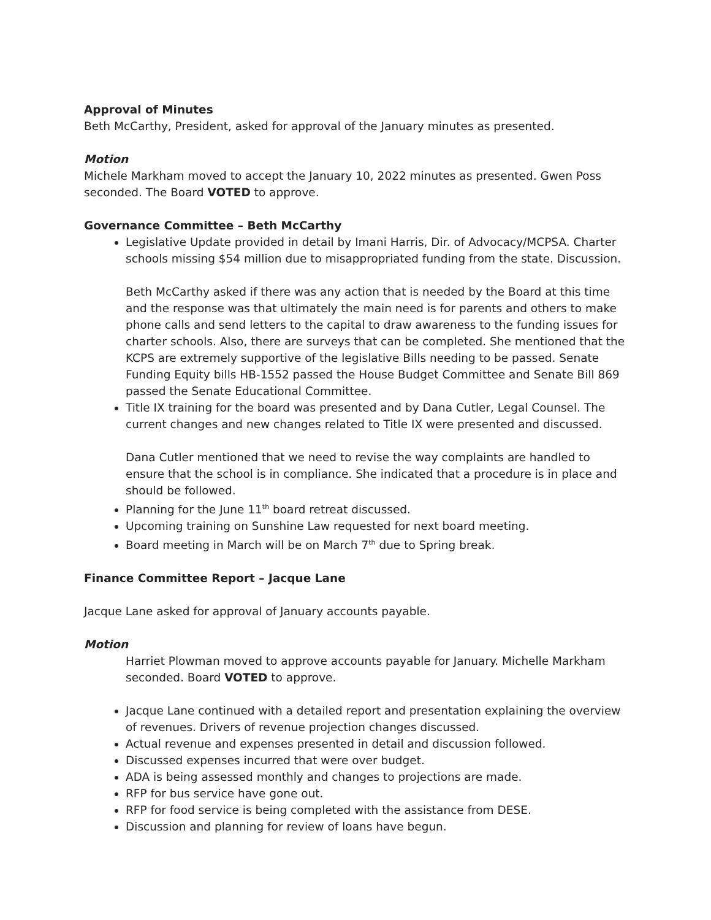Approval of Minutes
Beth McCarthy, President, asked for approval of the January minutes as presented.
Motion
Michele Markham moved to accept the January 10, 2022 minutes as presented. Gwen Poss seconded. The Board VOTED to approve.
Governance Committee – Beth McCarthy
Legislative Update provided in detail by Imani Harris, Dir. of Advocacy/MCPSA. Charter schools missing $54 million due to misappropriated funding from the state. Discussion.
Beth McCarthy asked if there was any action that is needed by the Board at this time and the response was that ultimately the main need is for parents and others to make phone calls and send letters to the capital to draw awareness to the funding issues for charter schools. Also, there are surveys that can be completed. She mentioned that the KCPS are extremely supportive of the legislative Bills needing to be passed. Senate Funding Equity bills HB-1552 passed the House Budget Committee and Senate Bill 869 passed the Senate Educational Committee.
Title IX training for the board was presented and by Dana Cutler, Legal Counsel. The current changes and new changes related to Title IX were presented and discussed.
Dana Cutler mentioned that we need to revise the way complaints are handled to ensure that the school is in compliance. She indicated that a procedure is in place and should be followed.
Planning for the June 11<sup>th</sup> board retreat discussed.
Upcoming training on Sunshine Law requested for next board meeting.
Board meeting in March will be on March 7<sup>th</sup> due to Spring break.
Finance Committee Report – Jacque Lane
Jacque Lane asked for approval of January accounts payable.
Motion
Harriet Plowman moved to approve accounts payable for January. Michelle Markham seconded. Board VOTED to approve.
Jacque Lane continued with a detailed report and presentation explaining the overview of revenues. Drivers of revenue projection changes discussed.
Actual revenue and expenses presented in detail and discussion followed.
Discussed expenses incurred that were over budget.
ADA is being assessed monthly and changes to projections are made.
RFP for bus service have gone out.
RFP for food service is being completed with the assistance from DESE.
Discussion and planning for review of loans have begun.